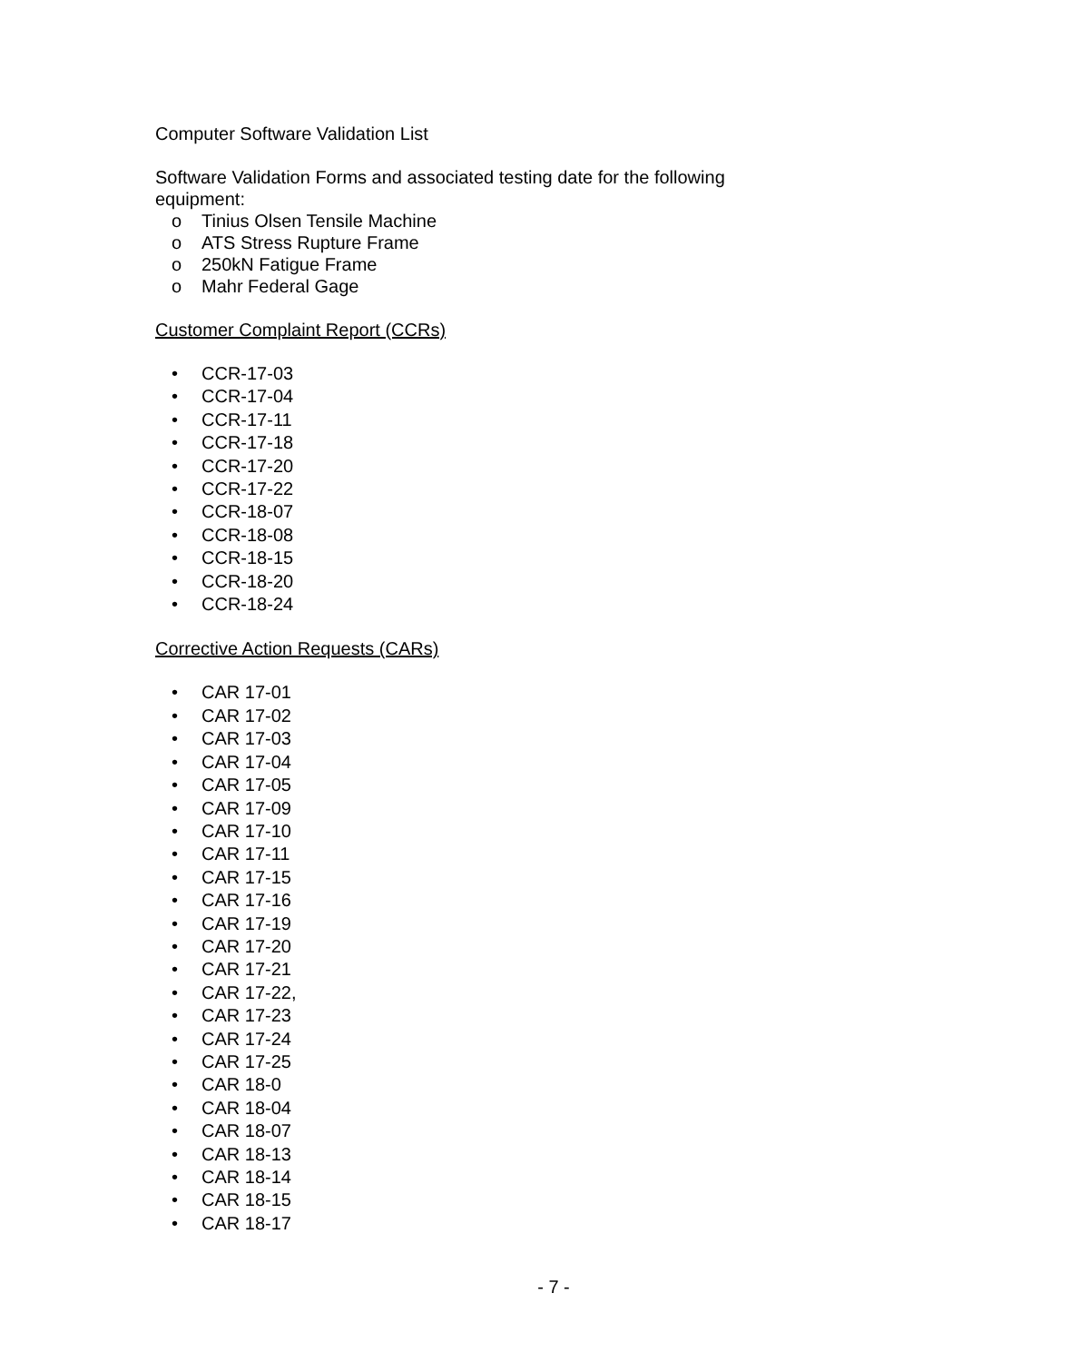Computer Software Validation List
Software Validation Forms and associated testing date for the following equipment:
o Tinius Olsen Tensile Machine
o ATS Stress Rupture Frame
o 250kN Fatigue Frame
o Mahr Federal Gage
Customer Complaint Report (CCRs)
• CCR-17-03
• CCR-17-04
• CCR-17-11
• CCR-17-18
• CCR-17-20
• CCR-17-22
• CCR-18-07
• CCR-18-08
• CCR-18-15
• CCR-18-20
• CCR-18-24
Corrective Action Requests (CARs)
• CAR 17-01
• CAR 17-02
• CAR 17-03
• CAR 17-04
• CAR 17-05
• CAR 17-09
• CAR 17-10
• CAR 17-11
• CAR 17-15
• CAR 17-16
• CAR 17-19
• CAR 17-20
• CAR 17-21
• CAR 17-22,
• CAR 17-23
• CAR 17-24
• CAR 17-25
• CAR 18-0
• CAR 18-04
• CAR 18-07
• CAR 18-13
• CAR 18-14
• CAR 18-15
• CAR 18-17
- 7 -